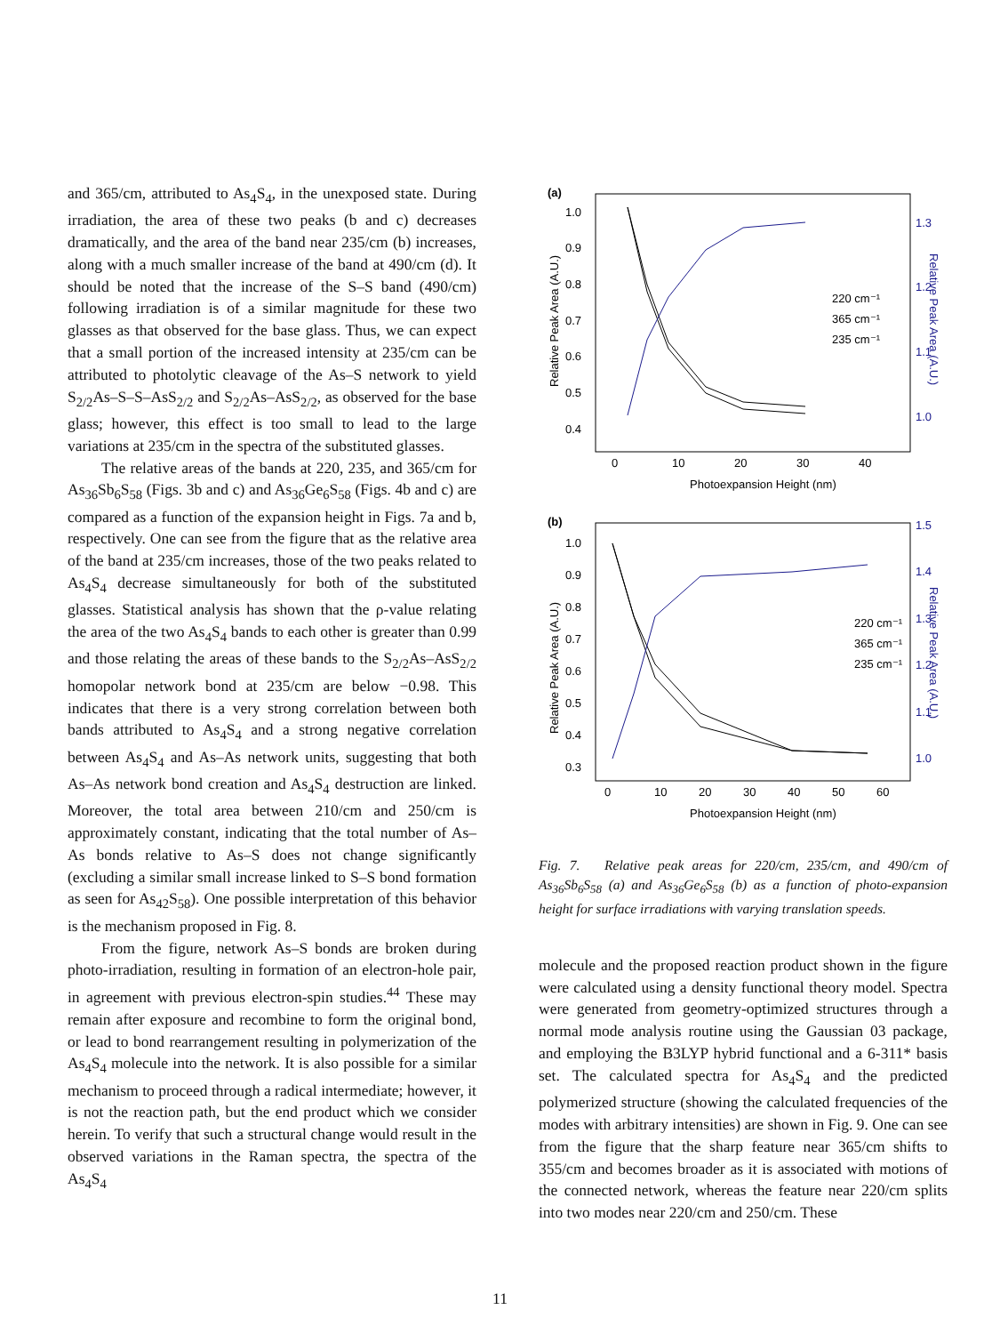and 365/cm, attributed to As<sub>4</sub>S<sub>4</sub>, in the unexposed state. During irradiation, the area of these two peaks (b and c) decreases dramatically, and the area of the band near 235/cm (b) increases, along with a much smaller increase of the band at 490/cm (d). It should be noted that the increase of the S–S band (490/cm) following irradiation is of a similar magnitude for these two glasses as that observed for the base glass. Thus, we can expect that a small portion of the increased intensity at 235/cm can be attributed to photolytic cleavage of the As–S network to yield S<sub>2/2</sub>As–S–S–AsS<sub>2/2</sub> and S<sub>2/2</sub>As–AsS<sub>2/2</sub>, as observed for the base glass; however, this effect is too small to lead to the large variations at 235/cm in the spectra of the substituted glasses.
The relative areas of the bands at 220, 235, and 365/cm for As<sub>36</sub>Sb<sub>6</sub>S<sub>58</sub> (Figs. 3b and c) and As<sub>36</sub>Ge<sub>6</sub>S<sub>58</sub> (Figs. 4b and c) are compared as a function of the expansion height in Figs. 7a and b, respectively. One can see from the figure that as the relative area of the band at 235/cm increases, those of the two peaks related to As<sub>4</sub>S<sub>4</sub> decrease simultaneously for both of the substituted glasses. Statistical analysis has shown that the ρ-value relating the area of the two As<sub>4</sub>S<sub>4</sub> bands to each other is greater than 0.99 and those relating the areas of these bands to the S<sub>2/2</sub>As–AsS<sub>2/2</sub> homopolar network bond at 235/cm are below −0.98. This indicates that there is a very strong correlation between both bands attributed to As<sub>4</sub>S<sub>4</sub> and a strong negative correlation between As<sub>4</sub>S<sub>4</sub> and As–As network units, suggesting that both As–As network bond creation and As<sub>4</sub>S<sub>4</sub> destruction are linked. Moreover, the total area between 210/cm and 250/cm is approximately constant, indicating that the total number of As–As bonds relative to As–S does not change significantly (excluding a similar small increase linked to S–S bond formation as seen for As<sub>42</sub>S<sub>58</sub>). One possible interpretation of this behavior is the mechanism proposed in Fig. 8.
From the figure, network As–S bonds are broken during photo-irradiation, resulting in formation of an electron-hole pair, in agreement with previous electron-spin studies.<sup>44</sup> These may remain after exposure and recombine to form the original bond, or lead to bond rearrangement resulting in polymerization of the As<sub>4</sub>S<sub>4</sub> molecule into the network. It is also possible for a similar mechanism to proceed through a radical intermediate; however, it is not the reaction path, but the end product which we consider herein. To verify that such a structural change would result in the observed variations in the Raman spectra, the spectra of the As<sub>4</sub>S<sub>4</sub>
(a)
0
10
20
30
40
Photoexpansion Height (nm)
1.0
0.9
0.8
0.7
0.6
0.5
0.4
1.3
1.2
1.1
1.0
Relative Peak Area (A.U.)
Relative Peak Area (A.U.)
220 cm⁻¹
365 cm⁻¹
235 cm⁻¹
(b)
0
10
20
30
40
50
60
Photoexpansion Height (nm)
1.0
0.9
0.8
0.7
0.6
0.5
0.4
0.3
1.5
1.4
1.3
1.2
1.1
1.0
Relative Peak Area (A.U.)
Relative Peak Area (A.U.)
220 cm⁻¹
365 cm⁻¹
235 cm⁻¹
Fig. 7. Relative peak areas for 220/cm, 235/cm, and 490/cm of As<sub>36</sub>Sb<sub>6</sub>S<sub>58</sub> (a) and As<sub>36</sub>Ge<sub>6</sub>S<sub>58</sub> (b) as a function of photo-expansion height for surface irradiations with varying translation speeds.
molecule and the proposed reaction product shown in the figure were calculated using a density functional theory model. Spectra were generated from geometry-optimized structures through a normal mode analysis routine using the Gaussian 03 package, and employing the B3LYP hybrid functional and a 6-311* basis set. The calculated spectra for As<sub>4</sub>S<sub>4</sub> and the predicted polymerized structure (showing the calculated frequencies of the modes with arbitrary intensities) are shown in Fig. 9. One can see from the figure that the sharp feature near 365/cm shifts to 355/cm and becomes broader as it is associated with motions of the connected network, whereas the feature near 220/cm splits into two modes near 220/cm and 250/cm. These
11